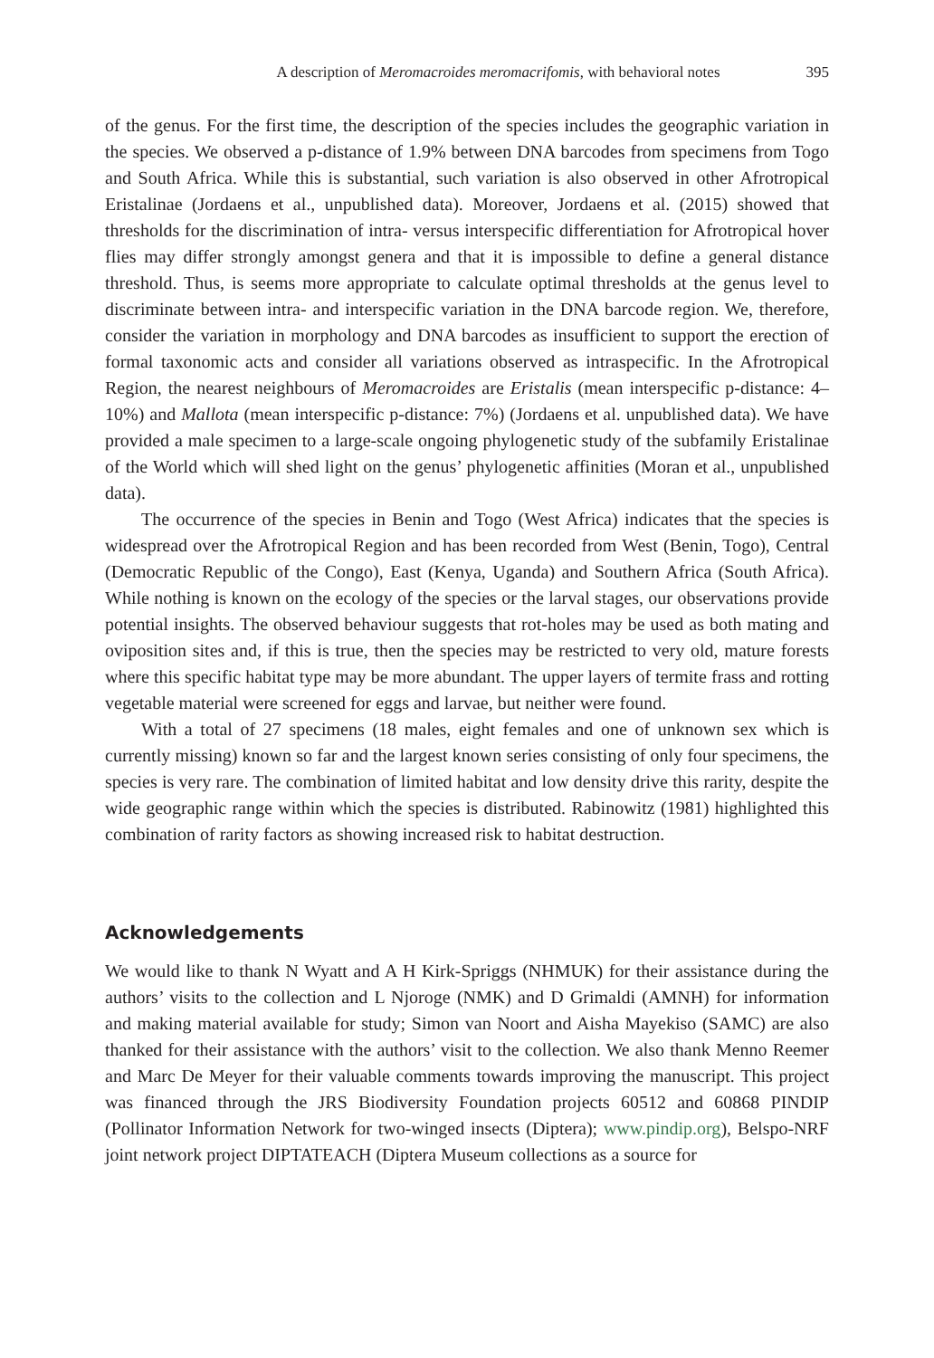A description of Meromacroides meromacrifomis, with behavioral notes 395
of the genus. For the first time, the description of the species includes the geographic variation in the species. We observed a p-distance of 1.9% between DNA barcodes from specimens from Togo and South Africa. While this is substantial, such variation is also observed in other Afrotropical Eristalinae (Jordaens et al., unpublished data). Moreover, Jordaens et al. (2015) showed that thresholds for the discrimination of intra- versus interspecific differentiation for Afrotropical hover flies may differ strongly amongst genera and that it is impossible to define a general distance threshold. Thus, is seems more appropriate to calculate optimal thresholds at the genus level to discriminate between intra- and interspecific variation in the DNA barcode region. We, therefore, consider the variation in morphology and DNA barcodes as insufficient to support the erection of formal taxonomic acts and consider all variations observed as intraspecific. In the Afrotropical Region, the nearest neighbours of Meromacroides are Eristalis (mean interspecific p-distance: 4–10%) and Mallota (mean interspecific p-distance: 7%) (Jordaens et al. unpublished data). We have provided a male specimen to a large-scale ongoing phylogenetic study of the subfamily Eristalinae of the World which will shed light on the genus’ phylogenetic affinities (Moran et al., unpublished data).
The occurrence of the species in Benin and Togo (West Africa) indicates that the species is widespread over the Afrotropical Region and has been recorded from West (Benin, Togo), Central (Democratic Republic of the Congo), East (Kenya, Uganda) and Southern Africa (South Africa). While nothing is known on the ecology of the species or the larval stages, our observations provide potential insights. The observed behaviour suggests that rot-holes may be used as both mating and oviposition sites and, if this is true, then the species may be restricted to very old, mature forests where this specific habitat type may be more abundant. The upper layers of termite frass and rotting vegetable material were screened for eggs and larvae, but neither were found.
With a total of 27 specimens (18 males, eight females and one of unknown sex which is currently missing) known so far and the largest known series consisting of only four specimens, the species is very rare. The combination of limited habitat and low density drive this rarity, despite the wide geographic range within which the species is distributed. Rabinowitz (1981) highlighted this combination of rarity factors as showing increased risk to habitat destruction.
Acknowledgements
We would like to thank N Wyatt and A H Kirk-Spriggs (NHMUK) for their assistance during the authors’ visits to the collection and L Njoroge (NMK) and D Grimaldi (AMNH) for information and making material available for study; Simon van Noort and Aisha Mayekiso (SAMC) are also thanked for their assistance with the authors’ visit to the collection. We also thank Menno Reemer and Marc De Meyer for their valuable comments towards improving the manuscript. This project was financed through the JRS Biodiversity Foundation projects 60512 and 60868 PINDIP (Pollinator Information Network for two-winged insects (Diptera); www.pindip.org), Belspo-NRF joint network project DIPTATEACH (Diptera Museum collections as a source for